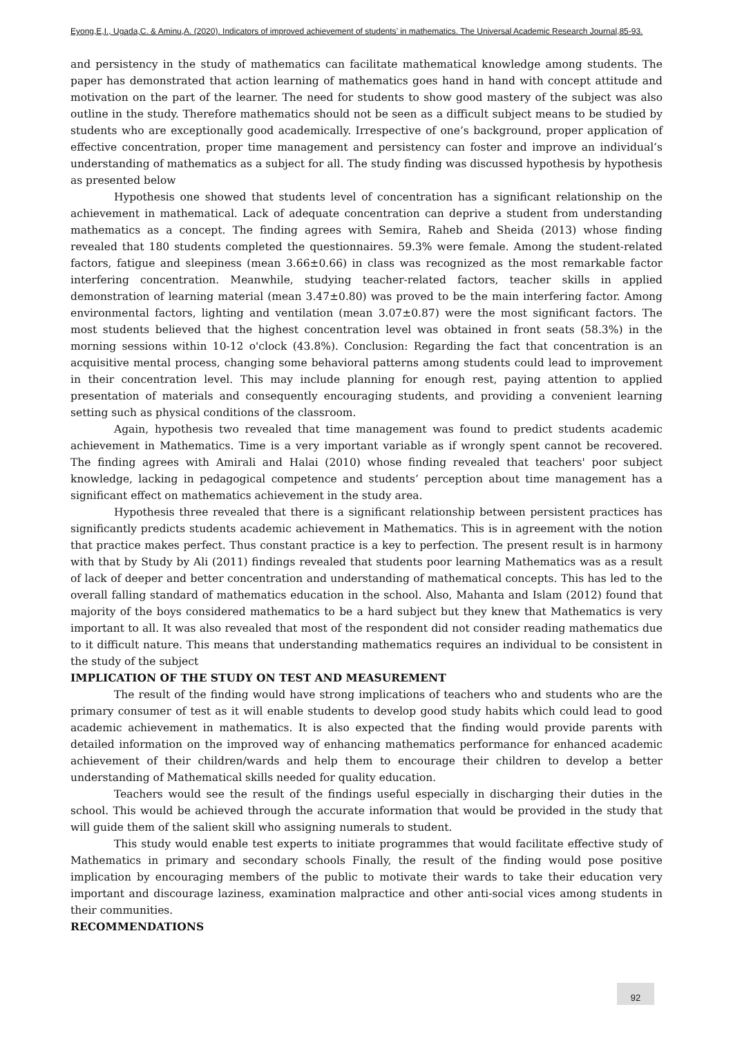Eyong,E,I., Ugada,C. & Aminu,A. (2020). Indicators of improved achievement of students’ in mathematics. The Universal Academic Research Journal,85-93.
and persistency in the study of mathematics can facilitate mathematical knowledge among students. The paper has demonstrated that action learning of mathematics goes hand in hand with concept attitude and motivation on the part of the learner. The need for students to show good mastery of the subject was also outline in the study. Therefore mathematics should not be seen as a difficult subject means to be studied by students who are exceptionally good academically. Irrespective of one’s background, proper application of effective concentration, proper time management and persistency can foster and improve an individual’s understanding of mathematics as a subject for all. The study finding was discussed hypothesis by hypothesis as presented below
Hypothesis one showed that students level of concentration has a significant relationship on the achievement in mathematical. Lack of adequate concentration can deprive a student from understanding mathematics as a concept. The finding agrees with Semira, Raheb and Sheida (2013) whose finding revealed that 180 students completed the questionnaires. 59.3% were female. Among the student-related factors, fatigue and sleepiness (mean 3.66±0.66) in class was recognized as the most remarkable factor interfering concentration. Meanwhile, studying teacher-related factors, teacher skills in applied demonstration of learning material (mean 3.47±0.80) was proved to be the main interfering factor. Among environmental factors, lighting and ventilation (mean 3.07±0.87) were the most significant factors. The most students believed that the highest concentration level was obtained in front seats (58.3%) in the morning sessions within 10-12 o'clock (43.8%). Conclusion: Regarding the fact that concentration is an acquisitive mental process, changing some behavioral patterns among students could lead to improvement in their concentration level. This may include planning for enough rest, paying attention to applied presentation of materials and consequently encouraging students, and providing a convenient learning setting such as physical conditions of the classroom.
Again, hypothesis two revealed that time management was found to predict students academic achievement in Mathematics. Time is a very important variable as if wrongly spent cannot be recovered. The finding agrees with Amirali and Halai (2010) whose finding revealed that teachers' poor subject knowledge, lacking in pedagogical competence and students’ perception about time management has a significant effect on mathematics achievement in the study area.
Hypothesis three revealed that there is a significant relationship between persistent practices has significantly predicts students academic achievement in Mathematics. This is in agreement with the notion that practice makes perfect. Thus constant practice is a key to perfection. The present result is in harmony with that by Study by Ali (2011) findings revealed that students poor learning Mathematics was as a result of lack of deeper and better concentration and understanding of mathematical concepts. This has led to the overall falling standard of mathematics education in the school. Also, Mahanta and Islam (2012) found that majority of the boys considered mathematics to be a hard subject but they knew that Mathematics is very important to all. It was also revealed that most of the respondent did not consider reading mathematics due to it difficult nature. This means that understanding mathematics requires an individual to be consistent in the study of the subject
IMPLICATION OF THE STUDY ON TEST AND MEASUREMENT
The result of the finding would have strong implications of teachers who and students who are the primary consumer of test as it will enable students to develop good study habits which could lead to good academic achievement in mathematics. It is also expected that the finding would provide parents with detailed information on the improved way of enhancing mathematics performance for enhanced academic achievement of their children/wards and help them to encourage their children to develop a better understanding of Mathematical skills needed for quality education.
Teachers would see the result of the findings useful especially in discharging their duties in the school. This would be achieved through the accurate information that would be provided in the study that will guide them of the salient skill who assigning numerals to student.
This study would enable test experts to initiate programmes that would facilitate effective study of Mathematics in primary and secondary schools Finally, the result of the finding would pose positive implication by encouraging members of the public to motivate their wards to take their education very important and discourage laziness, examination malpractice and other anti-social vices among students in their communities.
RECOMMENDATIONS
92